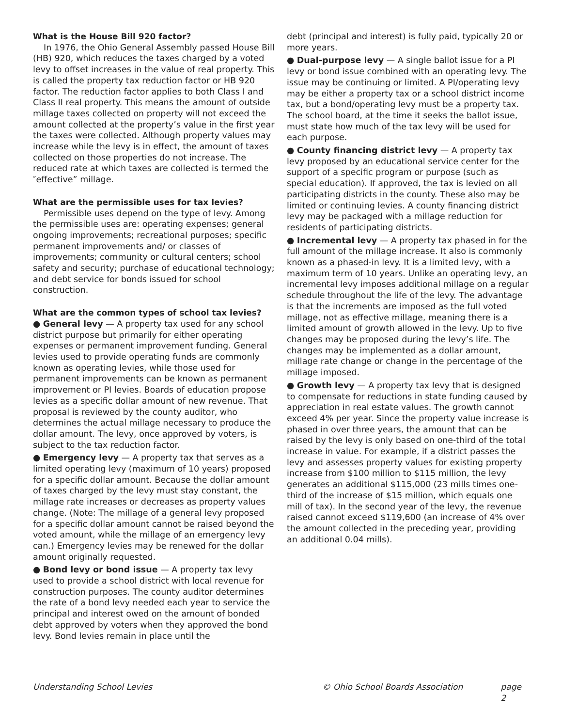What is the House Bill 920 factor?
In 1976, the Ohio General Assembly passed House Bill (HB) 920, which reduces the taxes charged by a voted levy to offset increases in the value of real property. This is called the property tax reduction factor or HB 920 factor. The reduction factor applies to both Class I and Class II real property. This means the amount of outside millage taxes collected on property will not exceed the amount collected at the property’s value in the first year the taxes were collected. Although property values may increase while the levy is in effect, the amount of taxes collected on those properties do not increase. The reduced rate at which taxes are collected is termed the ″effective” millage.
What are the permissible uses for tax levies?
Permissible uses depend on the type of levy. Among the permissible uses are: operating expenses; general ongoing improvements; recreational purposes; specific permanent improvements and/ or classes of improvements; community or cultural centers; school safety and security; purchase of educational technology; and debt service for bonds issued for school construction.
What are the common types of school tax levies?
● General levy — A property tax used for any school district purpose but primarily for either operating expenses or permanent improvement funding. General levies used to provide operating funds are commonly known as operating levies, while those used for permanent improvements can be known as permanent improvement or PI levies. Boards of education propose levies as a specific dollar amount of new revenue. That proposal is reviewed by the county auditor, who determines the actual millage necessary to produce the dollar amount. The levy, once approved by voters, is subject to the tax reduction factor.
● Emergency levy — A property tax that serves as a limited operating levy (maximum of 10 years) proposed for a specific dollar amount. Because the dollar amount of taxes charged by the levy must stay constant, the millage rate increases or decreases as property values change. (Note: The millage of a general levy proposed for a specific dollar amount cannot be raised beyond the voted amount, while the millage of an emergency levy can.) Emergency levies may be renewed for the dollar amount originally requested.
● Bond levy or bond issue — A property tax levy used to provide a school district with local revenue for construction purposes. The county auditor determines the rate of a bond levy needed each year to service the principal and interest owed on the amount of bonded debt approved by voters when they approved the bond levy. Bond levies remain in place until the
debt (principal and interest) is fully paid, typically 20 or more years.
● Dual-purpose levy — A single ballot issue for a PI levy or bond issue combined with an operating levy. The issue may be continuing or limited. A PI/operating levy may be either a property tax or a school district income tax, but a bond/operating levy must be a property tax. The school board, at the time it seeks the ballot issue, must state how much of the tax levy will be used for each purpose.
● County financing district levy — A property tax levy proposed by an educational service center for the support of a specific program or purpose (such as special education). If approved, the tax is levied on all participating districts in the county. These also may be limited or continuing levies. A county financing district levy may be packaged with a millage reduction for residents of participating districts.
● Incremental levy — A property tax phased in for the full amount of the millage increase. It also is commonly known as a phased-in levy. It is a limited levy, with a maximum term of 10 years. Unlike an operating levy, an incremental levy imposes additional millage on a regular schedule throughout the life of the levy. The advantage is that the increments are imposed as the full voted millage, not as effective millage, meaning there is a limited amount of growth allowed in the levy. Up to five changes may be proposed during the levy’s life. The changes may be implemented as a dollar amount, millage rate change or change in the percentage of the millage imposed.
● Growth levy — A property tax levy that is designed to compensate for reductions in state funding caused by appreciation in real estate values. The growth cannot exceed 4% per year. Since the property value increase is phased in over three years, the amount that can be raised by the levy is only based on one-third of the total increase in value. For example, if a district passes the levy and assesses property values for existing property increase from $100 million to $115 million, the levy generates an additional $115,000 (23 mills times one-third of the increase of $15 million, which equals one mill of tax). In the second year of the levy, the revenue raised cannot exceed $119,600 (an increase of 4% over the amount collected in the preceding year, providing an additional 0.04 mills).
Understanding School Levies © Ohio School Boards Association page 2